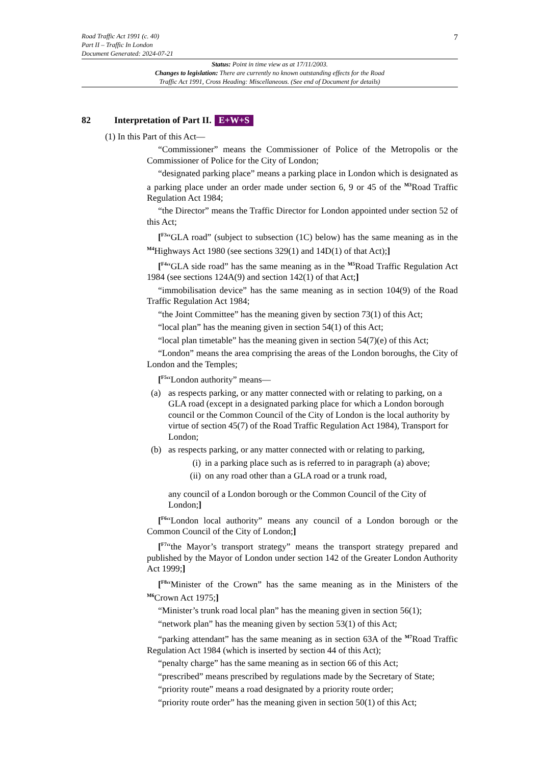Road Traffic Act 1991 (c. 40)
Part II – Traffic In London
Document Generated: 2024-07-21
7
Status: Point in time view as at 17/11/2003.
Changes to legislation: There are currently no known outstanding effects for the Road
Traffic Act 1991, Cross Heading: Miscellaneous. (See end of Document for details)
82 Interpretation of Part II. E+W+S
(1) In this Part of this Act—
“Commissioner” means the Commissioner of Police of the Metropolis or the Commissioner of Police for the City of London;
“designated parking place” means a parking place in London which is designated as a parking place under an order made under section 6, 9 or 45 of the <sup>M3</sup>Road Traffic Regulation Act 1984;
“the Director” means the Traffic Director for London appointed under section 52 of this Act;
[<sup>F3</sup>“GLA road” (subject to subsection (1C) below) has the same meaning as in the <sup>M4</sup>Highways Act 1980 (see sections 329(1) and 14D(1) of that Act);]
[<sup>F4</sup>“GLA side road” has the same meaning as in the <sup>M5</sup>Road Traffic Regulation Act 1984 (see sections 124A(9) and section 142(1) of that Act;]
“immobilisation device” has the same meaning as in section 104(9) of the Road Traffic Regulation Act 1984;
“the Joint Committee” has the meaning given by section 73(1) of this Act;
“local plan” has the meaning given in section 54(1) of this Act;
“local plan timetable” has the meaning given in section 54(7)(e) of this Act;
“London” means the area comprising the areas of the London boroughs, the City of London and the Temples;
[<sup>F5</sup>“London authority” means—
(a) as respects parking, or any matter connected with or relating to parking, on a GLA road (except in a designated parking place for which a London borough council or the Common Council of the City of London is the local authority by virtue of section 45(7) of the Road Traffic Regulation Act 1984), Transport for London;
(b) as respects parking, or any matter connected with or relating to parking,
(i) in a parking place such as is referred to in paragraph (a) above;
(ii) on any road other than a GLA road or a trunk road,
any council of a London borough or the Common Council of the City of London;]
[<sup>F6</sup>“London local authority” means any council of a London borough or the Common Council of the City of London;]
[<sup>F7</sup>“the Mayor’s transport strategy” means the transport strategy prepared and published by the Mayor of London under section 142 of the Greater London Authority Act 1999;]
[<sup>F8</sup>“Minister of the Crown” has the same meaning as in the Ministers of the <sup>M6</sup>Crown Act 1975;]
“Minister’s trunk road local plan” has the meaning given in section 56(1);
“network plan” has the meaning given by section 53(1) of this Act;
“parking attendant” has the same meaning as in section 63A of the <sup>M7</sup>Road Traffic Regulation Act 1984 (which is inserted by section 44 of this Act);
“penalty charge” has the same meaning as in section 66 of this Act;
“prescribed” means prescribed by regulations made by the Secretary of State;
“priority route” means a road designated by a priority route order;
“priority route order” has the meaning given in section 50(1) of this Act;